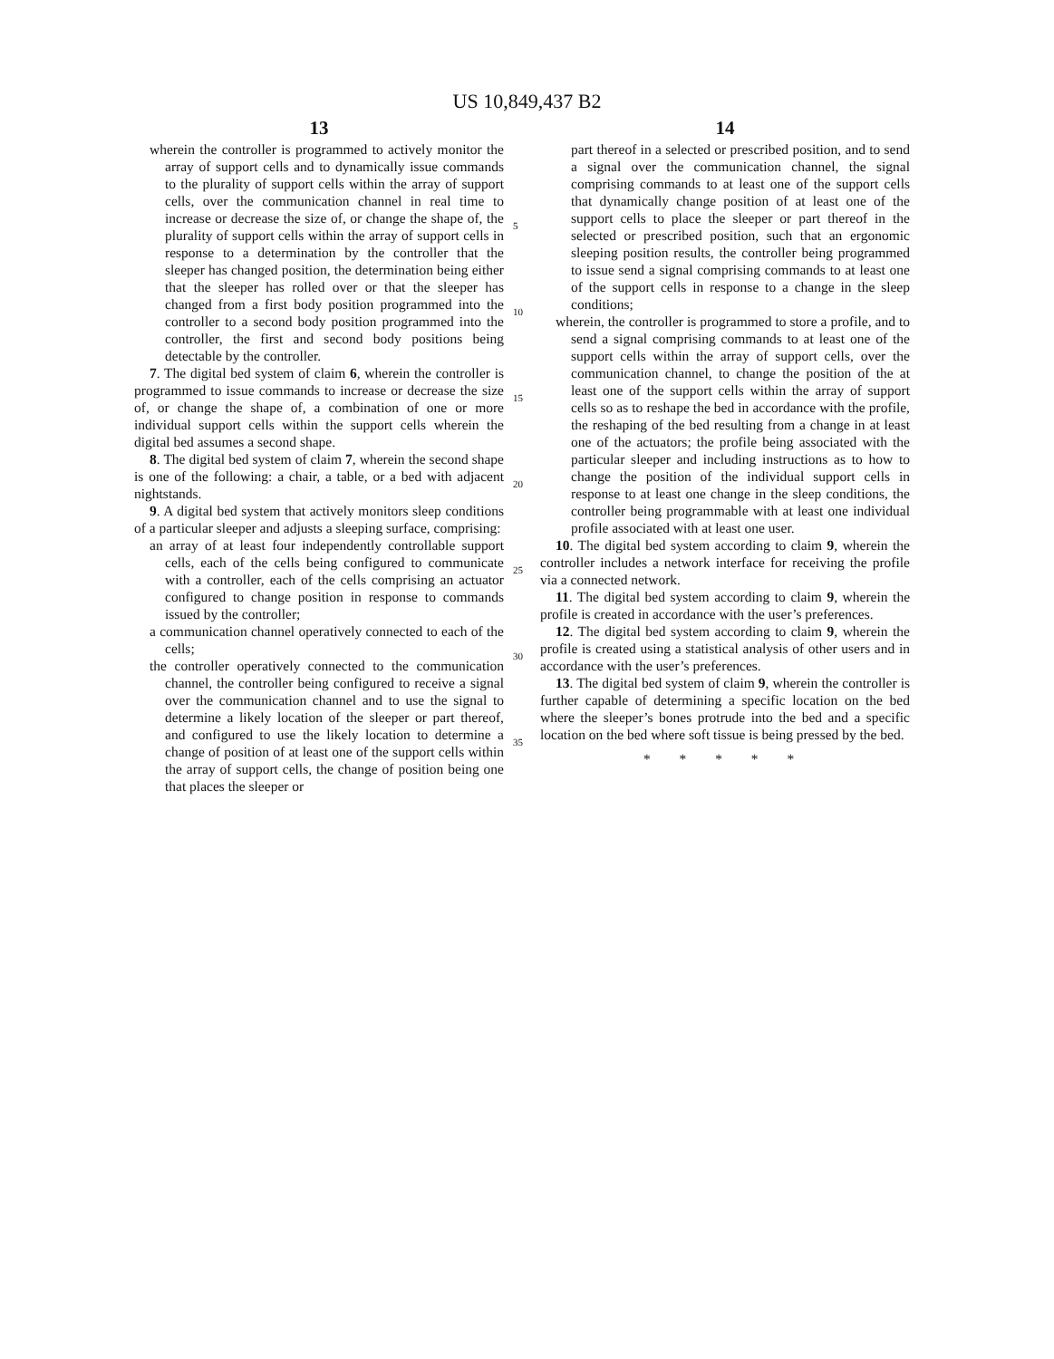US 10,849,437 B2
13
wherein the controller is programmed to actively monitor the array of support cells and to dynamically issue commands to the plurality of support cells within the array of support cells, over the communication channel in real time to increase or decrease the size of, or change the shape of, the plurality of support cells within the array of support cells in response to a determination by the controller that the sleeper has changed position, the determination being either that the sleeper has rolled over or that the sleeper has changed from a first body position programmed into the controller to a second body position programmed into the controller, the first and second body positions being detectable by the controller.
7. The digital bed system of claim 6, wherein the controller is programmed to issue commands to increase or decrease the size of, or change the shape of, a combination of one or more individual support cells within the support cells wherein the digital bed assumes a second shape.
8. The digital bed system of claim 7, wherein the second shape is one of the following: a chair, a table, or a bed with adjacent nightstands.
9. A digital bed system that actively monitors sleep conditions of a particular sleeper and adjusts a sleeping surface, comprising:
an array of at least four independently controllable support cells, each of the cells being configured to communicate with a controller, each of the cells comprising an actuator configured to change position in response to commands issued by the controller;
a communication channel operatively connected to each of the cells;
the controller operatively connected to the communication channel, the controller being configured to receive a signal over the communication channel and to use the signal to determine a likely location of the sleeper or part thereof, and configured to use the likely location to determine a change of position of at least one of the support cells within the array of support cells, the change of position being one that places the sleeper or
5
10
15
20
25
30
35
14
part thereof in a selected or prescribed position, and to send a signal over the communication channel, the signal comprising commands to at least one of the support cells that dynamically change position of at least one of the support cells to place the sleeper or part thereof in the selected or prescribed position, such that an ergonomic sleeping position results, the controller being programmed to issue send a signal comprising commands to at least one of the support cells in response to a change in the sleep conditions;
wherein, the controller is programmed to store a profile, and to send a signal comprising commands to at least one of the support cells within the array of support cells, over the communication channel, to change the position of the at least one of the support cells within the array of support cells so as to reshape the bed in accordance with the profile, the reshaping of the bed resulting from a change in at least one of the actuators; the profile being associated with the particular sleeper and including instructions as to how to change the position of the individual support cells in response to at least one change in the sleep conditions, the controller being programmable with at least one individual profile associated with at least one user.
10. The digital bed system according to claim 9, wherein the controller includes a network interface for receiving the profile via a connected network.
11. The digital bed system according to claim 9, wherein the profile is created in accordance with the user’s preferences.
12. The digital bed system according to claim 9, wherein the profile is created using a statistical analysis of other users and in accordance with the user’s preferences.
13. The digital bed system of claim 9, wherein the controller is further capable of determining a specific location on the bed where the sleeper’s bones protrude into the bed and a specific location on the bed where soft tissue is being pressed by the bed.
* * * * *